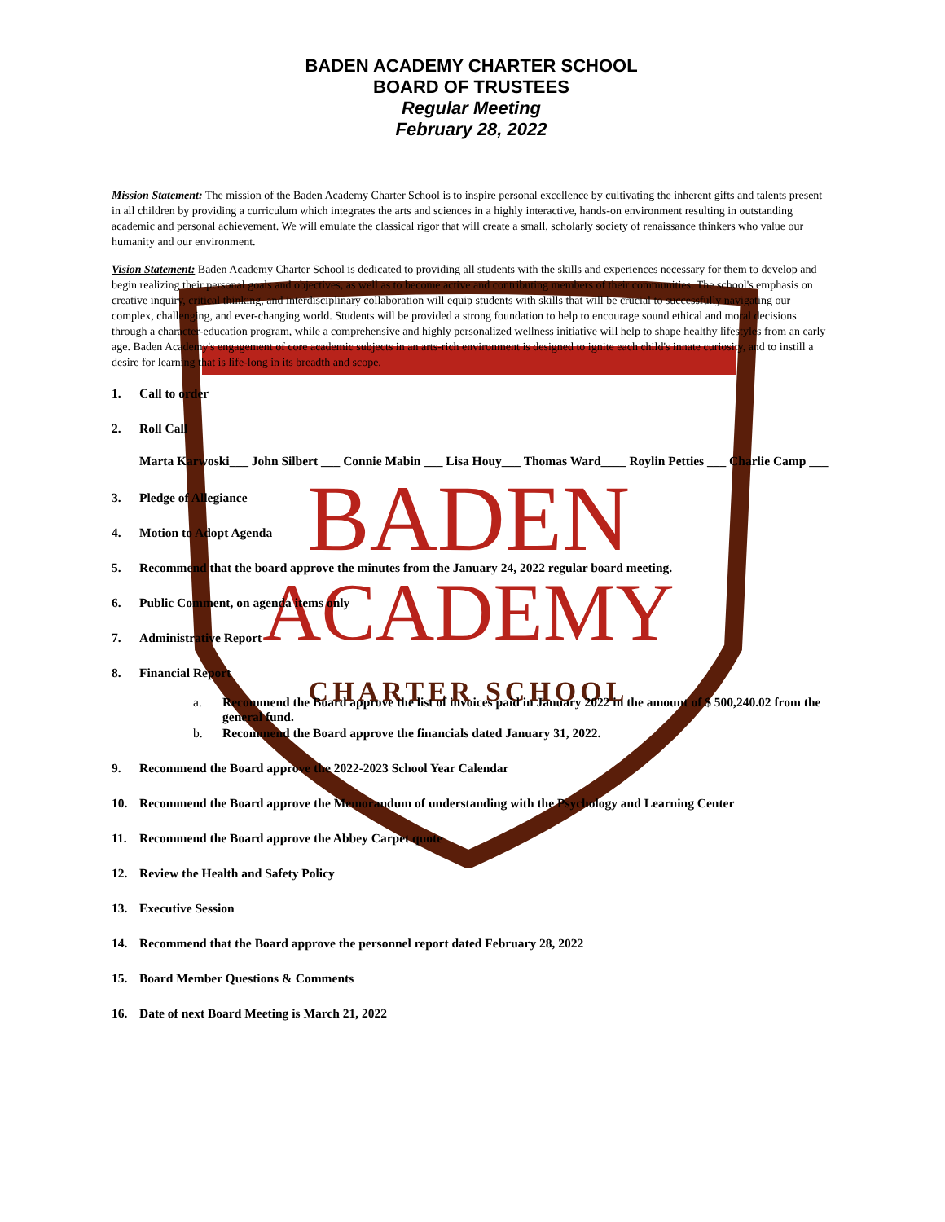BADEN
ACADEMY
CHARTER SCHOOL
BADEN ACADEMY CHARTER SCHOOL
BOARD OF TRUSTEES
Regular Meeting
February 28, 2022
Mission Statement: The mission of the Baden Academy Charter School is to inspire personal excellence by cultivating the inherent gifts and talents present in all children by providing a curriculum which integrates the arts and sciences in a highly interactive, hands-on environment resulting in outstanding academic and personal achievement. We will emulate the classical rigor that will create a small, scholarly society of renaissance thinkers who value our humanity and our environment.
Vision Statement: Baden Academy Charter School is dedicated to providing all students with the skills and experiences necessary for them to develop and begin realizing their personal goals and objectives, as well as to become active and contributing members of their communities. The school's emphasis on creative inquiry, critical thinking, and interdisciplinary collaboration will equip students with skills that will be crucial to successfully navigating our complex, challenging, and ever-changing world. Students will be provided a strong foundation to help to encourage sound ethical and moral decisions through a character-education program, while a comprehensive and highly personalized wellness initiative will help to shape healthy lifestyles from an early age. Baden Academy's engagement of core academic subjects in an arts-rich environment is designed to ignite each child's innate curiosity, and to instill a desire for learning that is life-long in its breadth and scope.
1. Call to order
2. Roll Call
Marta Karwoski___ John Silbert ___ Connie Mabin ___ Lisa Houy___ Thomas Ward____ Roylin Petties ___ Charlie Camp ___
3. Pledge of Allegiance
4. Motion to Adopt Agenda
5. Recommend that the board approve the minutes from the January 24, 2022 regular board meeting.
6. Public Comment, on agenda items only
7. Administrative Report
8. Financial Report
a. Recommend the Board approve the list of invoices paid in January 2022 in the amount of $ 500,240.02 from the general fund.
b. Recommend the Board approve the financials dated January 31, 2022.
9. Recommend the Board approve the 2022-2023 School Year Calendar
10. Recommend the Board approve the Memorandum of understanding with the Psychology and Learning Center
11. Recommend the Board approve the Abbey Carpet quote
12. Review the Health and Safety Policy
13. Executive Session
14. Recommend that the Board approve the personnel report dated February 28, 2022
15. Board Member Questions & Comments
16. Date of next Board Meeting is March 21, 2022